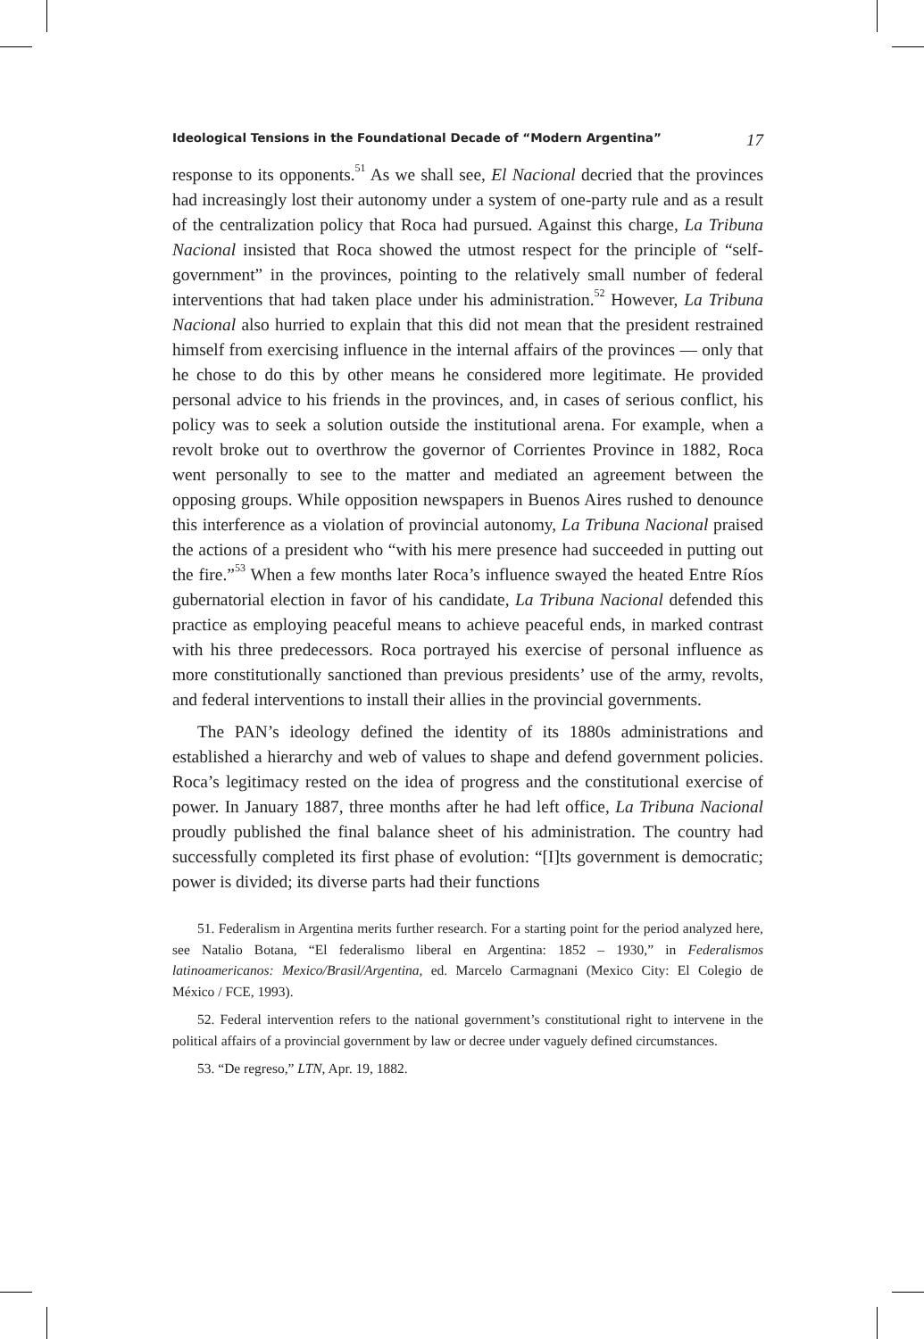Ideological Tensions in the Foundational Decade of “Modern Argentina” 17
response to its opponents.<sup>51</sup> As we shall see, El Nacional decried that the provinces had increasingly lost their autonomy under a system of one-party rule and as a result of the centralization policy that Roca had pursued. Against this charge, La Tribuna Nacional insisted that Roca showed the utmost respect for the principle of “self-government” in the provinces, pointing to the relatively small number of federal interventions that had taken place under his administration.<sup>52</sup> However, La Tribuna Nacional also hurried to explain that this did not mean that the president restrained himself from exercising influence in the internal affairs of the provinces — only that he chose to do this by other means he considered more legitimate. He provided personal advice to his friends in the provinces, and, in cases of serious conflict, his policy was to seek a solution outside the institutional arena. For example, when a revolt broke out to overthrow the governor of Corrientes Province in 1882, Roca went personally to see to the matter and mediated an agreement between the opposing groups. While opposition newspapers in Buenos Aires rushed to denounce this interference as a violation of provincial autonomy, La Tribuna Nacional praised the actions of a president who “with his mere presence had succeeded in putting out the fire.”<sup>53</sup> When a few months later Roca’s influence swayed the heated Entre Ríos gubernatorial election in favor of his candidate, La Tribuna Nacional defended this practice as employing peaceful means to achieve peaceful ends, in marked contrast with his three predecessors. Roca portrayed his exercise of personal influence as more constitutionally sanctioned than previous presidents’ use of the army, revolts, and federal interventions to install their allies in the provincial governments.
The PAN’s ideology defined the identity of its 1880s administrations and established a hierarchy and web of values to shape and defend government policies. Roca’s legitimacy rested on the idea of progress and the constitutional exercise of power. In January 1887, three months after he had left office, La Tribuna Nacional proudly published the final balance sheet of his administration. The country had successfully completed its first phase of evolution: “[I]ts government is democratic; power is divided; its diverse parts had their functions
51. Federalism in Argentina merits further research. For a starting point for the period analyzed here, see Natalio Botana, “El federalismo liberal en Argentina: 1852 – 1930,” in Federalismos latinoamericanos: Mexico/Brasil/Argentina, ed. Marcelo Carmagnani (Mexico City: El Colegio de México / FCE, 1993).
52. Federal intervention refers to the national government’s constitutional right to intervene in the political affairs of a provincial government by law or decree under vaguely defined circumstances.
53. “De regreso,” LTN, Apr. 19, 1882.